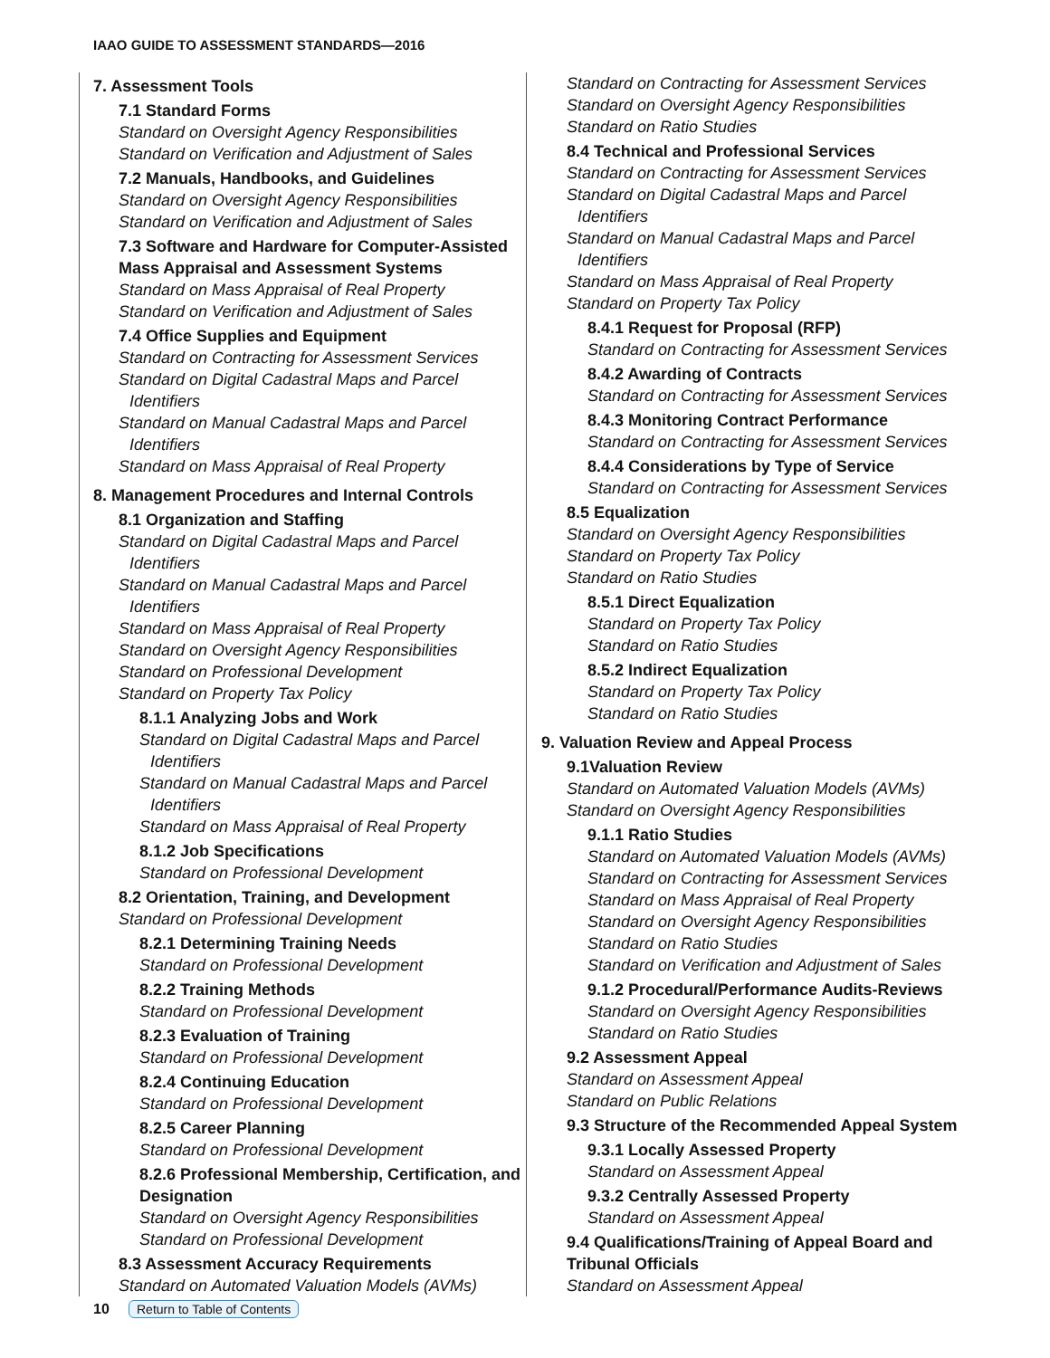IAAO GUIDE TO ASSESSMENT STANDARDS—2016
7. Assessment Tools
7.1 Standard Forms
Standard on Oversight Agency Responsibilities
Standard on Verification and Adjustment of Sales
7.2 Manuals, Handbooks, and Guidelines
Standard on Oversight Agency Responsibilities
Standard on Verification and Adjustment of Sales
7.3 Software and Hardware for Computer-Assisted Mass Appraisal and Assessment Systems
Standard on Mass Appraisal of Real Property
Standard on Verification and Adjustment of Sales
7.4 Office Supplies and Equipment
Standard on Contracting for Assessment Services
Standard on Digital Cadastral Maps and Parcel
Identifiers
Standard on Manual Cadastral Maps and Parcel
Identifiers
Standard on Mass Appraisal of Real Property
8. Management Procedures and Internal Controls
8.1 Organization and Staffing
Standard on Digital Cadastral Maps and Parcel
Identifiers
Standard on Manual Cadastral Maps and Parcel
Identifiers
Standard on Mass Appraisal of Real Property
Standard on Oversight Agency Responsibilities
Standard on Professional Development
Standard on Property Tax Policy
8.1.1 Analyzing Jobs and Work
Standard on Digital Cadastral Maps and Parcel
Identifiers
Standard on Manual Cadastral Maps and Parcel
Identifiers
Standard on Mass Appraisal of Real Property
8.1.2 Job Specifications
Standard on Professional Development
8.2 Orientation, Training, and Development
Standard on Professional Development
8.2.1 Determining Training Needs
Standard on Professional Development
8.2.2 Training Methods
Standard on Professional Development
8.2.3 Evaluation of Training
Standard on Professional Development
8.2.4 Continuing Education
Standard on Professional Development
8.2.5 Career Planning
Standard on Professional Development
8.2.6 Professional Membership, Certification, and Designation
Standard on Oversight Agency Responsibilities
Standard on Professional Development
8.3 Assessment Accuracy Requirements
Standard on Automated Valuation Models (AVMs)
Standard on Contracting for Assessment Services
Standard on Oversight Agency Responsibilities
Standard on Ratio Studies
8.4 Technical and Professional Services
Standard on Contracting for Assessment Services
Standard on Digital Cadastral Maps and Parcel
Identifiers
Standard on Manual Cadastral Maps and Parcel
Identifiers
Standard on Mass Appraisal of Real Property
Standard on Property Tax Policy
8.4.1 Request for Proposal (RFP)
Standard on Contracting for Assessment Services
8.4.2 Awarding of Contracts
Standard on Contracting for Assessment Services
8.4.3 Monitoring Contract Performance
Standard on Contracting for Assessment Services
8.4.4 Considerations by Type of Service
Standard on Contracting for Assessment Services
8.5 Equalization
Standard on Oversight Agency Responsibilities
Standard on Property Tax Policy
Standard on Ratio Studies
8.5.1 Direct Equalization
Standard on Property Tax Policy
Standard on Ratio Studies
8.5.2 Indirect Equalization
Standard on Property Tax Policy
Standard on Ratio Studies
9. Valuation Review and Appeal Process
9.1Valuation Review
Standard on Automated Valuation Models (AVMs)
Standard on Oversight Agency Responsibilities
9.1.1 Ratio Studies
Standard on Automated Valuation Models (AVMs)
Standard on Contracting for Assessment Services
Standard on Mass Appraisal of Real Property
Standard on Oversight Agency Responsibilities
Standard on Ratio Studies
Standard on Verification and Adjustment of Sales
9.1.2 Procedural/Performance Audits-Reviews
Standard on Oversight Agency Responsibilities
Standard on Ratio Studies
9.2 Assessment Appeal
Standard on Assessment Appeal
Standard on Public Relations
9.3 Structure of the Recommended Appeal System
9.3.1 Locally Assessed Property
Standard on Assessment Appeal
9.3.2 Centrally Assessed Property
Standard on Assessment Appeal
9.4 Qualifications/Training of Appeal Board and Tribunal Officials
Standard on Assessment Appeal
10 Return to Table of Contents